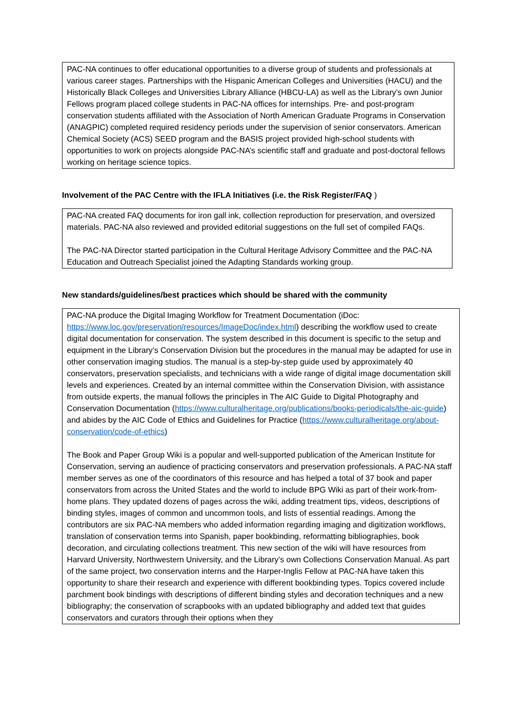PAC-NA continues to offer educational opportunities to a diverse group of students and professionals at various career stages. Partnerships with the Hispanic American Colleges and Universities (HACU) and the Historically Black Colleges and Universities Library Alliance (HBCU-LA) as well as the Library’s own Junior Fellows program placed college students in PAC-NA offices for internships. Pre- and post-program conservation students affiliated with the Association of North American Graduate Programs in Conservation (ANAGPIC) completed required residency periods under the supervision of senior conservators. American Chemical Society (ACS) SEED program and the BASIS project provided high-school students with opportunities to work on projects alongside PAC-NA’s scientific staff and graduate and post-doctoral fellows working on heritage science topics.
Involvement of the PAC Centre with the IFLA Initiatives (i.e. the Risk Register/FAQ )
PAC-NA created FAQ documents for iron gall ink, collection reproduction for preservation, and oversized materials. PAC-NA also reviewed and provided editorial suggestions on the full set of compiled FAQs.
The PAC-NA Director started participation in the Cultural Heritage Advisory Committee and the PAC-NA Education and Outreach Specialist joined the Adapting Standards working group.
New standards/guidelines/best practices which should be shared with the community
PAC-NA produce the Digital Imaging Workflow for Treatment Documentation (iDoc: https://www.loc.gov/preservation/resources/ImageDoc/index.html) describing the workflow used to create digital documentation for conservation. The system described in this document is specific to the setup and equipment in the Library’s Conservation Division but the procedures in the manual may be adapted for use in other conservation imaging studios. The manual is a step-by-step guide used by approximately 40 conservators, preservation specialists, and technicians with a wide range of digital image documentation skill levels and experiences. Created by an internal committee within the Conservation Division, with assistance from outside experts, the manual follows the principles in The AIC Guide to Digital Photography and Conservation Documentation (https://www.culturalheritage.org/publications/books-periodicals/the-aic-guide) and abides by the AIC Code of Ethics and Guidelines for Practice (https://www.culturalheritage.org/about-conservation/code-of-ethics)
The Book and Paper Group Wiki is a popular and well-supported publication of the American Institute for Conservation, serving an audience of practicing conservators and preservation professionals. A PAC-NA staff member serves as one of the coordinators of this resource and has helped a total of 37 book and paper conservators from across the United States and the world to include BPG Wiki as part of their work-from-home plans. They updated dozens of pages across the wiki, adding treatment tips, videos, descriptions of binding styles, images of common and uncommon tools, and lists of essential readings. Among the contributors are six PAC-NA members who added information regarding imaging and digitization workflows, translation of conservation terms into Spanish, paper bookbinding, reformatting bibliographies, book decoration, and circulating collections treatment. This new section of the wiki will have resources from Harvard University, Northwestern University, and the Library’s own Collections Conservation Manual. As part of the same project, two conservation interns and the Harper-Inglis Fellow at PAC-NA have taken this opportunity to share their research and experience with different bookbinding types. Topics covered include parchment book bindings with descriptions of different binding styles and decoration techniques and a new bibliography; the conservation of scrapbooks with an updated bibliography and added text that guides conservators and curators through their options when they